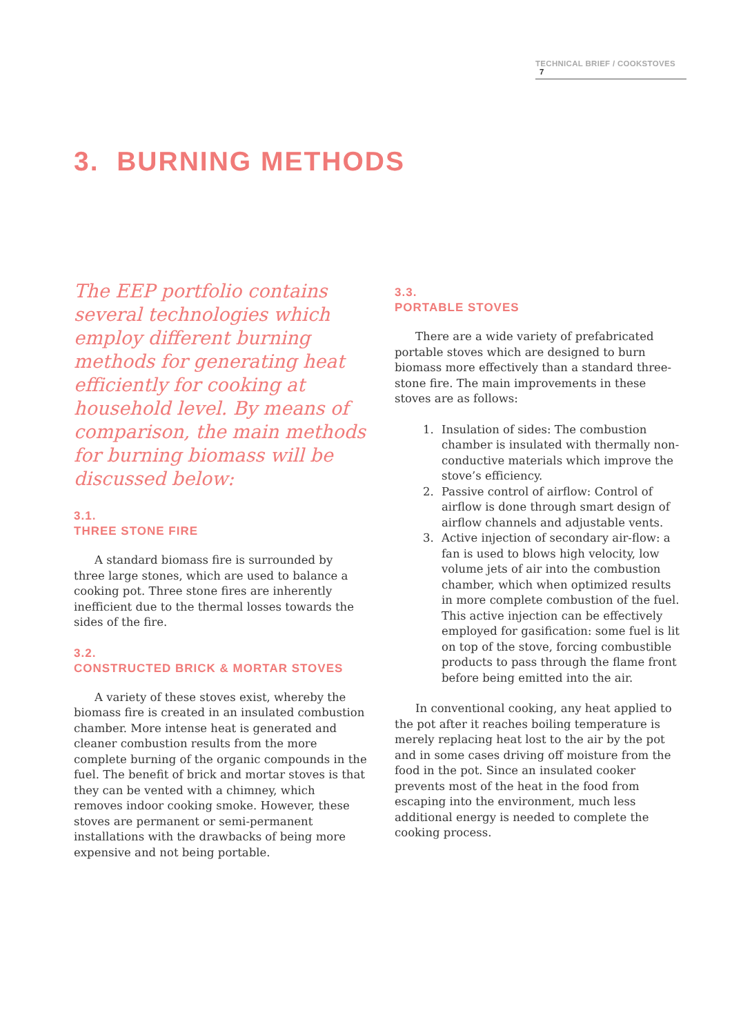TECHNICAL BRIEF / COOKSTOVES 7
3. BURNING METHODS
The EEP portfolio contains several technologies which employ different burning methods for generating heat efficiently for cooking at household level. By means of comparison, the main methods for burning biomass will be discussed below:
3.1.
THREE STONE FIRE
A standard biomass fire is surrounded by three large stones, which are used to balance a cooking pot. Three stone fires are inherently inefficient due to the thermal losses towards the sides of the fire.
3.2.
CONSTRUCTED BRICK & MORTAR STOVES
A variety of these stoves exist, whereby the biomass fire is created in an insulated combustion chamber. More intense heat is generated and cleaner combustion results from the more complete burning of the organic compounds in the fuel. The benefit of brick and mortar stoves is that they can be vented with a chimney, which removes indoor cooking smoke. However, these stoves are permanent or semi-permanent installations with the drawbacks of being more expensive and not being portable.
3.3.
PORTABLE STOVES
There are a wide variety of prefabricated portable stoves which are designed to burn biomass more effectively than a standard three-stone fire. The main improvements in these stoves are as follows:
1. Insulation of sides: The combustion chamber is insulated with thermally non-conductive materials which improve the stove’s efficiency.
2. Passive control of airflow: Control of airflow is done through smart design of airflow channels and adjustable vents.
3. Active injection of secondary air-flow: a fan is used to blows high velocity, low volume jets of air into the combustion chamber, which when optimized results in more complete combustion of the fuel. This active injection can be effectively employed for gasification: some fuel is lit on top of the stove, forcing combustible products to pass through the flame front before being emitted into the air.
In conventional cooking, any heat applied to the pot after it reaches boiling temperature is merely replacing heat lost to the air by the pot and in some cases driving off moisture from the food in the pot. Since an insulated cooker prevents most of the heat in the food from escaping into the environment, much less additional energy is needed to complete the cooking process.